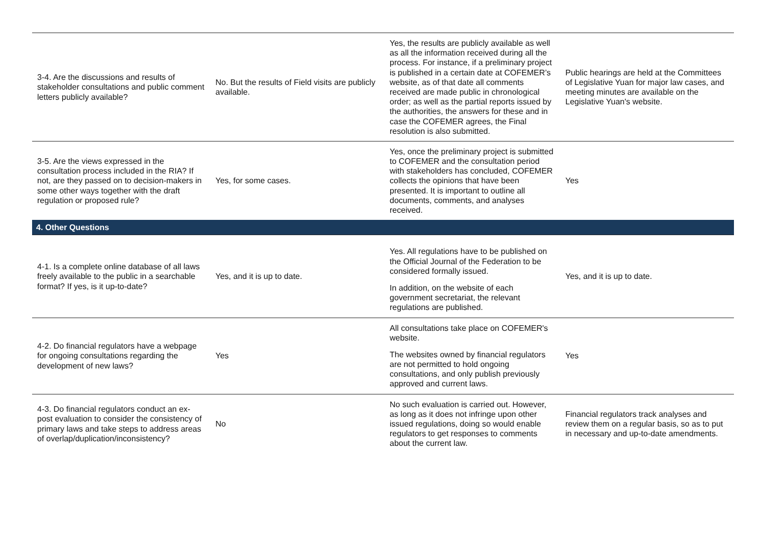| 3-4. Are the discussions and results of stakeholder consultations and public comment letters publicly available? | No. But the results of Field visits are publicly available. | Yes, the results are publicly available as well as all the information received during all the process. For instance, if a preliminary project is published in a certain date at COFEMER’s website, as of that date all comments received are made public in chronological order; as well as the partial reports issued by the authorities, the answers for these and in case the COFEMER agrees, the Final resolution is also submitted. | Public hearings are held at the Committees of Legislative Yuan for major law cases, and meeting minutes are available on the Legislative Yuan's website. |
| 3-5. Are the views expressed in the consultation process included in the RIA? If not, are they passed on to decision-makers in some other ways together with the draft regulation or proposed rule? | Yes, for some cases. | Yes, once the preliminary project is submitted to COFEMER and the consultation period with stakeholders has concluded, COFEMER collects the opinions that have been presented. It is important to outline all documents, comments, and analyses received. | Yes |
| 4. Other Questions | | | |
| 4-1. Is a complete online database of all laws freely available to the public in a searchable format? If yes, is it up-to-date? | Yes, and it is up to date. | Yes. All regulations have to be published on the Official Journal of the Federation to be considered formally issued. In addition, on the website of each government secretariat, the relevant regulations are published. | Yes, and it is up to date. |
| 4-2. Do financial regulators have a webpage for ongoing consultations regarding the development of new laws? | Yes | All consultations take place on COFEMER's website. The websites owned by financial regulators are not permitted to hold ongoing consultations, and only publish previously approved and current laws. | Yes |
| 4-3. Do financial regulators conduct an ex-post evaluation to consider the consistency of primary laws and take steps to address areas of overlap/duplication/inconsistency? | No | No such evaluation is carried out. However, as long as it does not infringe upon other issued regulations, doing so would enable regulators to get responses to comments about the current law. | Financial regulators track analyses and review them on a regular basis, so as to put in necessary and up-to-date amendments. |